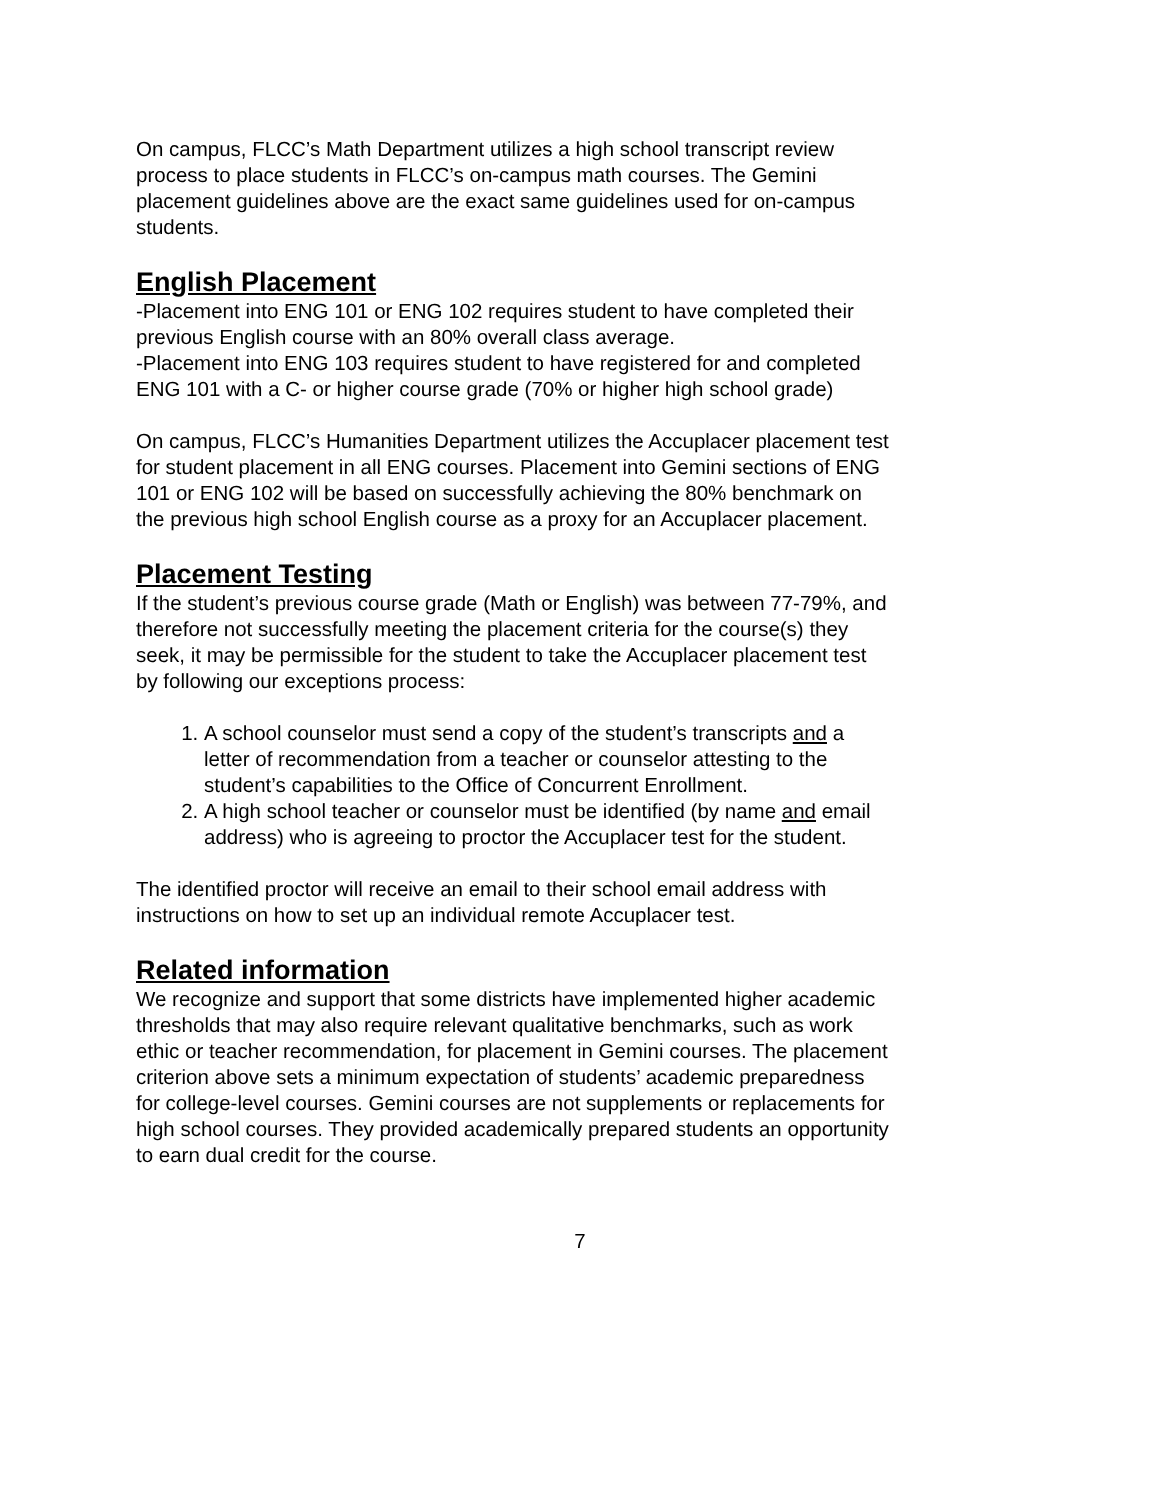On campus, FLCC’s Math Department utilizes a high school transcript review process to place students in FLCC’s on-campus math courses. The Gemini placement guidelines above are the exact same guidelines used for on-campus students.
English Placement
-Placement into ENG 101 or ENG 102 requires student to have completed their previous English course with an 80% overall class average.
-Placement into ENG 103 requires student to have registered for and completed ENG 101 with a C- or higher course grade (70% or higher high school grade)
On campus, FLCC’s Humanities Department utilizes the Accuplacer placement test for student placement in all ENG courses. Placement into Gemini sections of ENG 101 or ENG 102 will be based on successfully achieving the 80% benchmark on the previous high school English course as a proxy for an Accuplacer placement.
Placement Testing
If the student’s previous course grade (Math or English) was between 77-79%, and therefore not successfully meeting the placement criteria for the course(s) they seek, it may be permissible for the student to take the Accuplacer placement test by following our exceptions process:
1. A school counselor must send a copy of the student’s transcripts and a letter of recommendation from a teacher or counselor attesting to the student’s capabilities to the Office of Concurrent Enrollment.
2. A high school teacher or counselor must be identified (by name and email address) who is agreeing to proctor the Accuplacer test for the student.
The identified proctor will receive an email to their school email address with instructions on how to set up an individual remote Accuplacer test.
Related information
We recognize and support that some districts have implemented higher academic thresholds that may also require relevant qualitative benchmarks, such as work ethic or teacher recommendation, for placement in Gemini courses. The placement criterion above sets a minimum expectation of students’ academic preparedness for college-level courses. Gemini courses are not supplements or replacements for high school courses. They provided academically prepared students an opportunity to earn dual credit for the course.
7